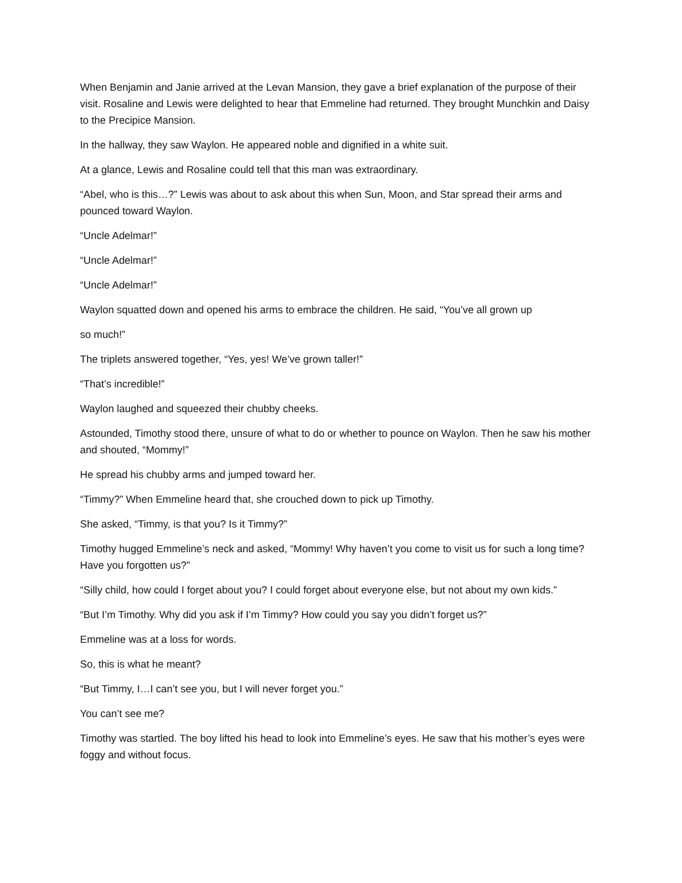When Benjamin and Janie arrived at the Levan Mansion, they gave a brief explanation of the purpose of their visit. Rosaline and Lewis were delighted to hear that Emmeline had returned. They brought Munchkin and Daisy to the Precipice Mansion.
In the hallway, they saw Waylon. He appeared noble and dignified in a white suit.
At a glance, Lewis and Rosaline could tell that this man was extraordinary.
“Abel, who is this…?” Lewis was about to ask about this when Sun, Moon, and Star spread their arms and pounced toward Waylon.
“Uncle Adelmar!”
“Uncle Adelmar!”
“Uncle Adelmar!”
Waylon squatted down and opened his arms to embrace the children. He said, “You’ve all grown up
so much!”
The triplets answered together, “Yes, yes! We’ve grown taller!”
“That’s incredible!”
Waylon laughed and squeezed their chubby cheeks.
Astounded, Timothy stood there, unsure of what to do or whether to pounce on Waylon. Then he saw his mother and shouted, “Mommy!”
He spread his chubby arms and jumped toward her.
“Timmy?” When Emmeline heard that, she crouched down to pick up Timothy.
She asked, “Timmy, is that you? Is it Timmy?”
Timothy hugged Emmeline’s neck and asked, “Mommy! Why haven’t you come to visit us for such a long time? Have you forgotten us?”
“Silly child, how could I forget about you? I could forget about everyone else, but not about my own kids.”
“But I’m Timothy. Why did you ask if I’m Timmy? How could you say you didn’t forget us?”
Emmeline was at a loss for words.
So, this is what he meant?
“But Timmy, I…I can’t see you, but I will never forget you.”
You can’t see me?
Timothy was startled. The boy lifted his head to look into Emmeline’s eyes. He saw that his mother’s eyes were foggy and without focus.